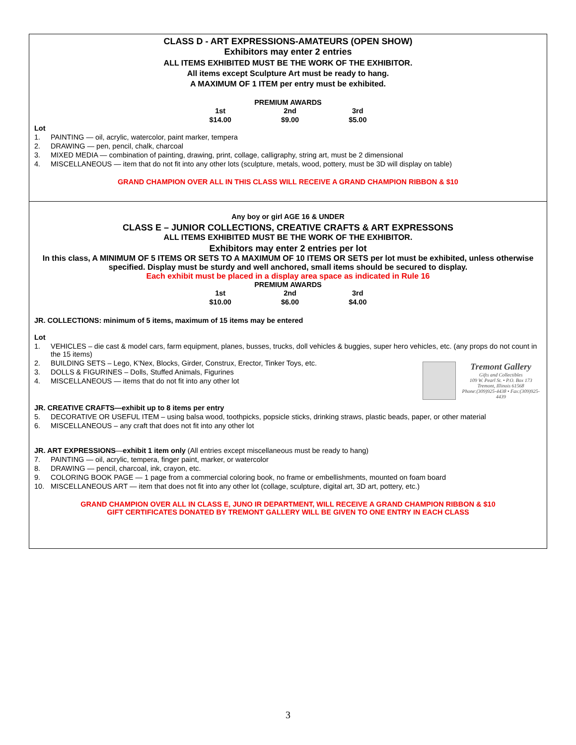CLASS D - ART EXPRESSIONS-AMATEURS (OPEN SHOW)
Exhibitors may enter 2 entries
ALL ITEMS EXHIBITED MUST BE THE WORK OF THE EXHIBITOR.
All items except Sculpture Art must be ready to hang.
A MAXIMUM OF 1 ITEM per entry must be exhibited.
PREMIUM AWARDS
| 1st | 2nd | 3rd |
| --- | --- | --- |
| $14.00 | $9.00 | $5.00 |
Lot
1. PAINTING — oil, acrylic, watercolor, paint marker, tempera
2. DRAWING — pen, pencil, chalk, charcoal
3. MIXED MEDIA — combination of painting, drawing, print, collage, calligraphy, string art, must be 2 dimensional
4. MISCELLANEOUS — item that do not fit into any other lots (sculpture, metals, wood, pottery, must be 3D will display on table)
GRAND CHAMPION OVER ALL IN THIS CLASS WILL RECEIVE A GRAND CHAMPION RIBBON & $10
Any boy or girl AGE 16 & UNDER
CLASS E – JUNIOR COLLECTIONS, CREATIVE CRAFTS & ART EXPRESSONS
ALL ITEMS EXHIBITED MUST BE THE WORK OF THE EXHIBITOR.
Exhibitors may enter 2 entries per lot
In this class, A MINIMUM OF 5 ITEMS OR SETS TO A MAXIMUM OF 10 ITEMS OR SETS per lot must be exhibited, unless otherwise specified. Display must be sturdy and well anchored, small items should be secured to display.
Each exhibit must be placed in a display area space as indicated in Rule 16
PREMIUM AWARDS
| 1st | 2nd | 3rd |
| --- | --- | --- |
| $10.00 | $6.00 | $4.00 |
JR. COLLECTIONS: minimum of 5 items, maximum of 15 items may be entered
Lot
1. VEHICLES – die cast & model cars, farm equipment, planes, busses, trucks, doll vehicles & buggies, super hero vehicles, etc. (any props do not count in the 15 items)
2. BUILDING SETS – Lego, K'Nex, Blocks, Girder, Construx, Erector, Tinker Toys, etc.
Tremont Gallery
Gifts and Collectibles
109 W. Pearl St. • P.O. Box 173
Tremont, Illinois 61568
Phone:(309)925-4438 • Fax:(309)925-4439
3. DOLLS & FIGURINES – Dolls, Stuffed Animals, Figurines
4. MISCELLANEOUS — items that do not fit into any other lot
JR. CREATIVE CRAFTS—exhibit up to 8 items per entry
5. DECORATIVE OR USEFUL ITEM – using balsa wood, toothpicks, popsicle sticks, drinking straws, plastic beads, paper, or other material
6. MISCELLANEOUS – any craft that does not fit into any other lot
JR. ART EXPRESSIONS—exhibit 1 item only (All entries except miscellaneous must be ready to hang)
7. PAINTING — oil, acrylic, tempera, finger paint, marker, or watercolor
8. DRAWING — pencil, charcoal, ink, crayon, etc.
9. COLORING BOOK PAGE — 1 page from a commercial coloring book, no frame or embellishments, mounted on foam board
10. MISCELLANEOUS ART — item that does not fit into any other lot (collage, sculpture, digital art, 3D art, pottery, etc.)
GRAND CHAMPION OVER ALL IN CLASS E, JUNO IR DEPARTMENT, WILL RECEIVE A GRAND CHAMPION RIBBON & $10
GIFT CERTIFICATES DONATED BY TREMONT GALLERY WILL BE GIVEN TO ONE ENTRY IN EACH CLASS
3